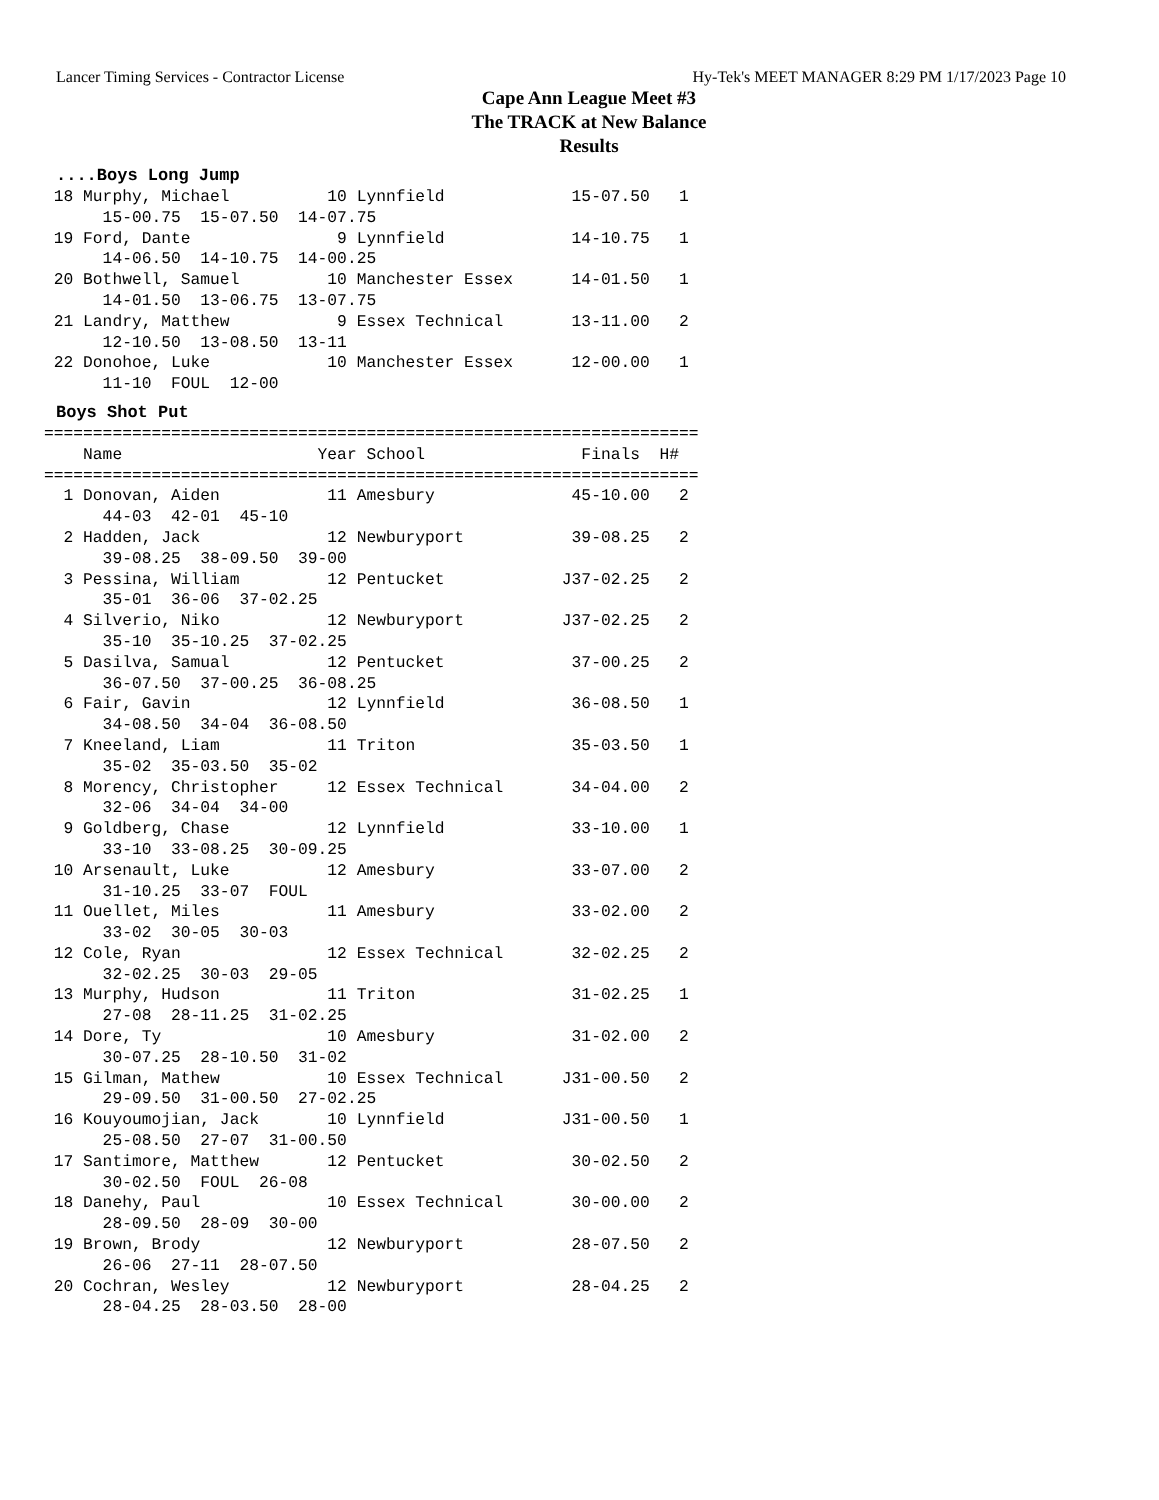Lancer Timing Services - Contractor License Hy-Tek's MEET MANAGER 8:29 PM 1/17/2023 Page 10
Cape Ann League Meet #3
The TRACK at New Balance
Results
....Boys Long Jump
 18 Murphy, Michael          10 Lynnfield             15-07.50   1
      15-00.75  15-07.50  14-07.75
 19 Ford, Dante               9 Lynnfield             14-10.75   1
      14-06.50  14-10.75  14-00.25
 20 Bothwell, Samuel         10 Manchester Essex      14-01.50   1
      14-01.50  13-06.75  13-07.75
 21 Landry, Matthew           9 Essex Technical       13-11.00   2
      12-10.50  13-08.50  13-11
 22 Donohoe, Luke            10 Manchester Essex      12-00.00   1
      11-10  FOUL  12-00
Boys Shot Put
===================================================================
    Name                    Year School                Finals  H#
===================================================================
  1 Donovan, Aiden           11 Amesbury              45-10.00   2
      44-03  42-01  45-10
  2 Hadden, Jack             12 Newburyport           39-08.25   2
      39-08.25  38-09.50  39-00
  3 Pessina, William         12 Pentucket            J37-02.25   2
      35-01  36-06  37-02.25
  4 Silverio, Niko           12 Newburyport          J37-02.25   2
      35-10  35-10.25  37-02.25
  5 Dasilva, Samual          12 Pentucket             37-00.25   2
      36-07.50  37-00.25  36-08.25
  6 Fair, Gavin              12 Lynnfield             36-08.50   1
      34-08.50  34-04  36-08.50
  7 Kneeland, Liam           11 Triton                35-03.50   1
      35-02  35-03.50  35-02
  8 Morency, Christopher     12 Essex Technical       34-04.00   2
      32-06  34-04  34-00
  9 Goldberg, Chase          12 Lynnfield             33-10.00   1
      33-10  33-08.25  30-09.25
 10 Arsenault, Luke          12 Amesbury              33-07.00   2
      31-10.25  33-07  FOUL
 11 Ouellet, Miles           11 Amesbury              33-02.00   2
      33-02  30-05  30-03
 12 Cole, Ryan               12 Essex Technical       32-02.25   2
      32-02.25  30-03  29-05
 13 Murphy, Hudson           11 Triton                31-02.25   1
      27-08  28-11.25  31-02.25
 14 Dore, Ty                 10 Amesbury              31-02.00   2
      30-07.25  28-10.50  31-02
 15 Gilman, Mathew           10 Essex Technical      J31-00.50   2
      29-09.50  31-00.50  27-02.25
 16 Kouyoumojian, Jack       10 Lynnfield            J31-00.50   1
      25-08.50  27-07  31-00.50
 17 Santimore, Matthew       12 Pentucket             30-02.50   2
      30-02.50  FOUL  26-08
 18 Danehy, Paul             10 Essex Technical       30-00.00   2
      28-09.50  28-09  30-00
 19 Brown, Brody             12 Newburyport           28-07.50   2
      26-06  27-11  28-07.50
 20 Cochran, Wesley          12 Newburyport           28-04.25   2
      28-04.25  28-03.50  28-00